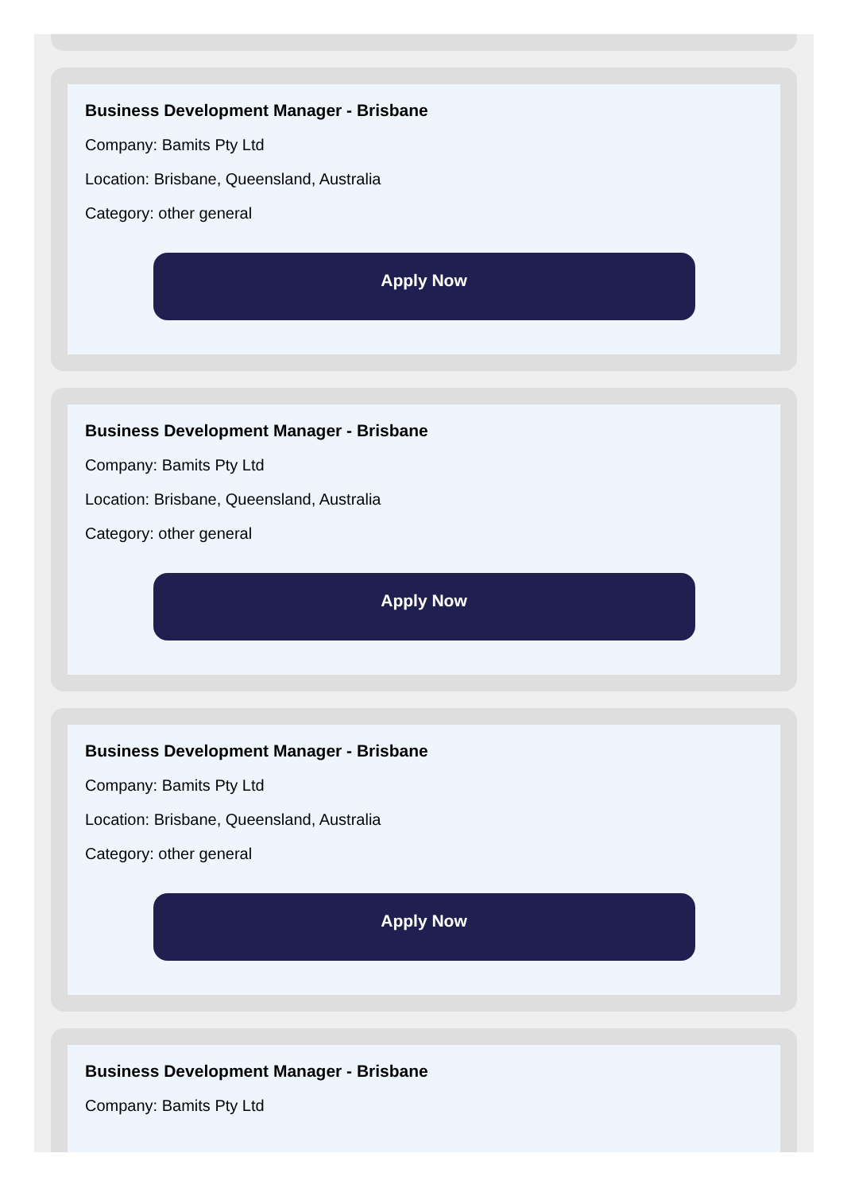Business Development Manager - Brisbane
Company: Bamits Pty Ltd
Location: Brisbane, Queensland, Australia
Category: other general
Apply Now
Business Development Manager - Brisbane
Company: Bamits Pty Ltd
Location: Brisbane, Queensland, Australia
Category: other general
Apply Now
Business Development Manager - Brisbane
Company: Bamits Pty Ltd
Location: Brisbane, Queensland, Australia
Category: other general
Apply Now
Business Development Manager - Brisbane
Company: Bamits Pty Ltd